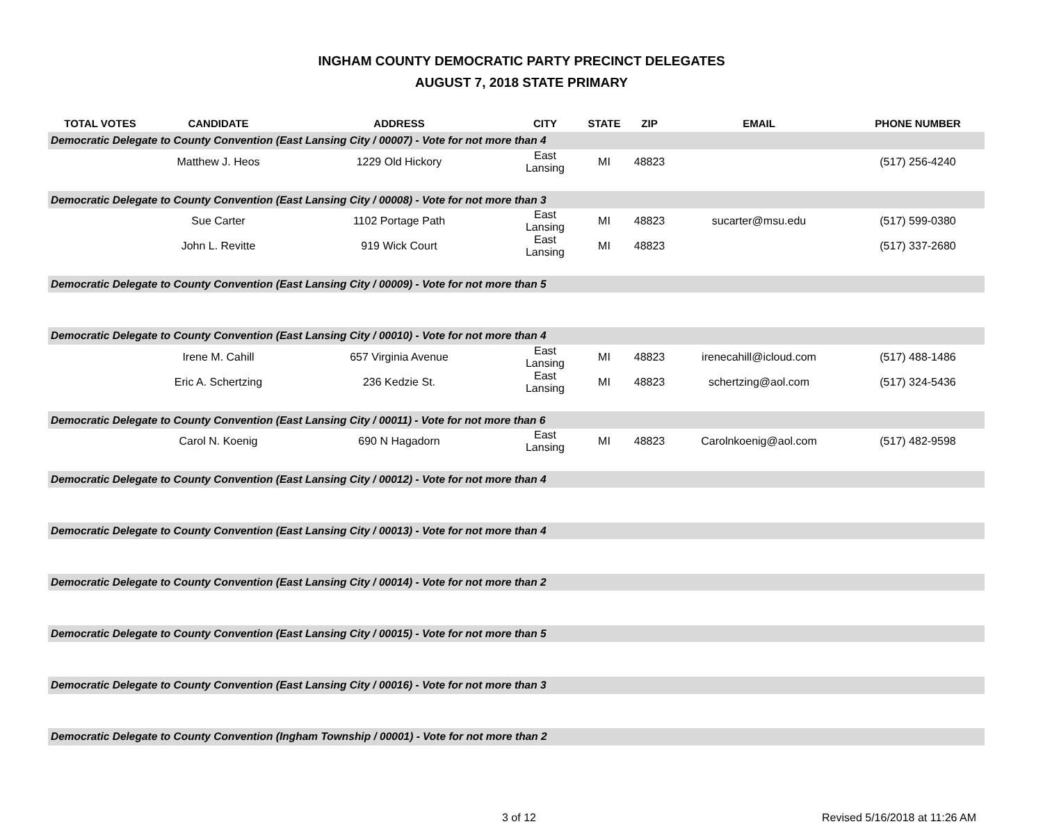INGHAM COUNTY DEMOCRATIC PARTY PRECINCT DELEGATES
AUGUST 7, 2018 STATE PRIMARY
| TOTAL VOTES | CANDIDATE | ADDRESS | CITY | STATE | ZIP | EMAIL | PHONE NUMBER |
| --- | --- | --- | --- | --- | --- | --- | --- |
| Democratic Delegate to County Convention (East Lansing City / 00007) - Vote for not more than 4 | | | | | | | |
| | Matthew J. Heos | 1229 Old Hickory | East Lansing | MI | 48823 | | (517) 256-4240 |
| Democratic Delegate to County Convention (East Lansing City / 00008) - Vote for not more than 3 | | | | | | | |
| | Sue Carter | 1102 Portage Path | East Lansing | MI | 48823 | sucarter@msu.edu | (517) 599-0380 |
| | John L. Revitte | 919 Wick Court | East Lansing | MI | 48823 | | (517) 337-2680 |
| Democratic Delegate to County Convention (East Lansing City / 00009) - Vote for not more than 5 | | | | | | | |
| Democratic Delegate to County Convention (East Lansing City / 00010) - Vote for not more than 4 | | | | | | | |
| | Irene M. Cahill | 657 Virginia Avenue | East Lansing | MI | 48823 | irenecahill@icloud.com | (517) 488-1486 |
| | Eric A. Schertzing | 236 Kedzie St. | East Lansing | MI | 48823 | schertzing@aol.com | (517) 324-5436 |
| Democratic Delegate to County Convention (East Lansing City / 00011) - Vote for not more than 6 | | | | | | | |
| | Carol N. Koenig | 690 N Hagadorn | East Lansing | MI | 48823 | Carolnkoenig@aol.com | (517) 482-9598 |
| Democratic Delegate to County Convention (East Lansing City / 00012) - Vote for not more than 4 | | | | | | | |
| Democratic Delegate to County Convention (East Lansing City / 00013) - Vote for not more than 4 | | | | | | | |
| Democratic Delegate to County Convention (East Lansing City / 00014) - Vote for not more than 2 | | | | | | | |
| Democratic Delegate to County Convention (East Lansing City / 00015) - Vote for not more than 5 | | | | | | | |
| Democratic Delegate to County Convention (East Lansing City / 00016) - Vote for not more than 3 | | | | | | | |
| Democratic Delegate to County Convention (Ingham Township / 00001) - Vote for not more than 2 | | | | | | | |
3 of 12 Revised 5/16/2018 at 11:26 AM